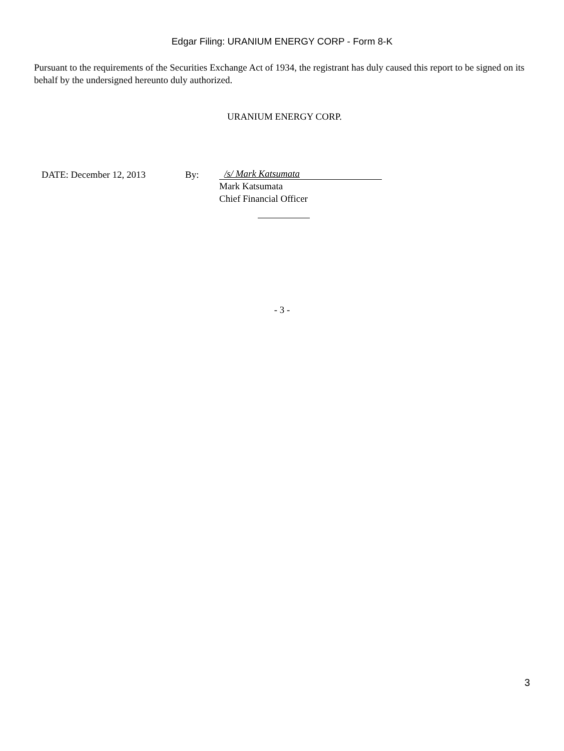Edgar Filing: URANIUM ENERGY CORP - Form 8-K
Pursuant to the requirements of the Securities Exchange Act of 1934, the registrant has duly caused this report to be signed on its behalf by the undersigned hereunto duly authorized.
URANIUM ENERGY CORP.
DATE: December 12, 2013 By:
/s/ Mark Katsumata
Mark Katsumata
Chief Financial Officer
- 3 -
3